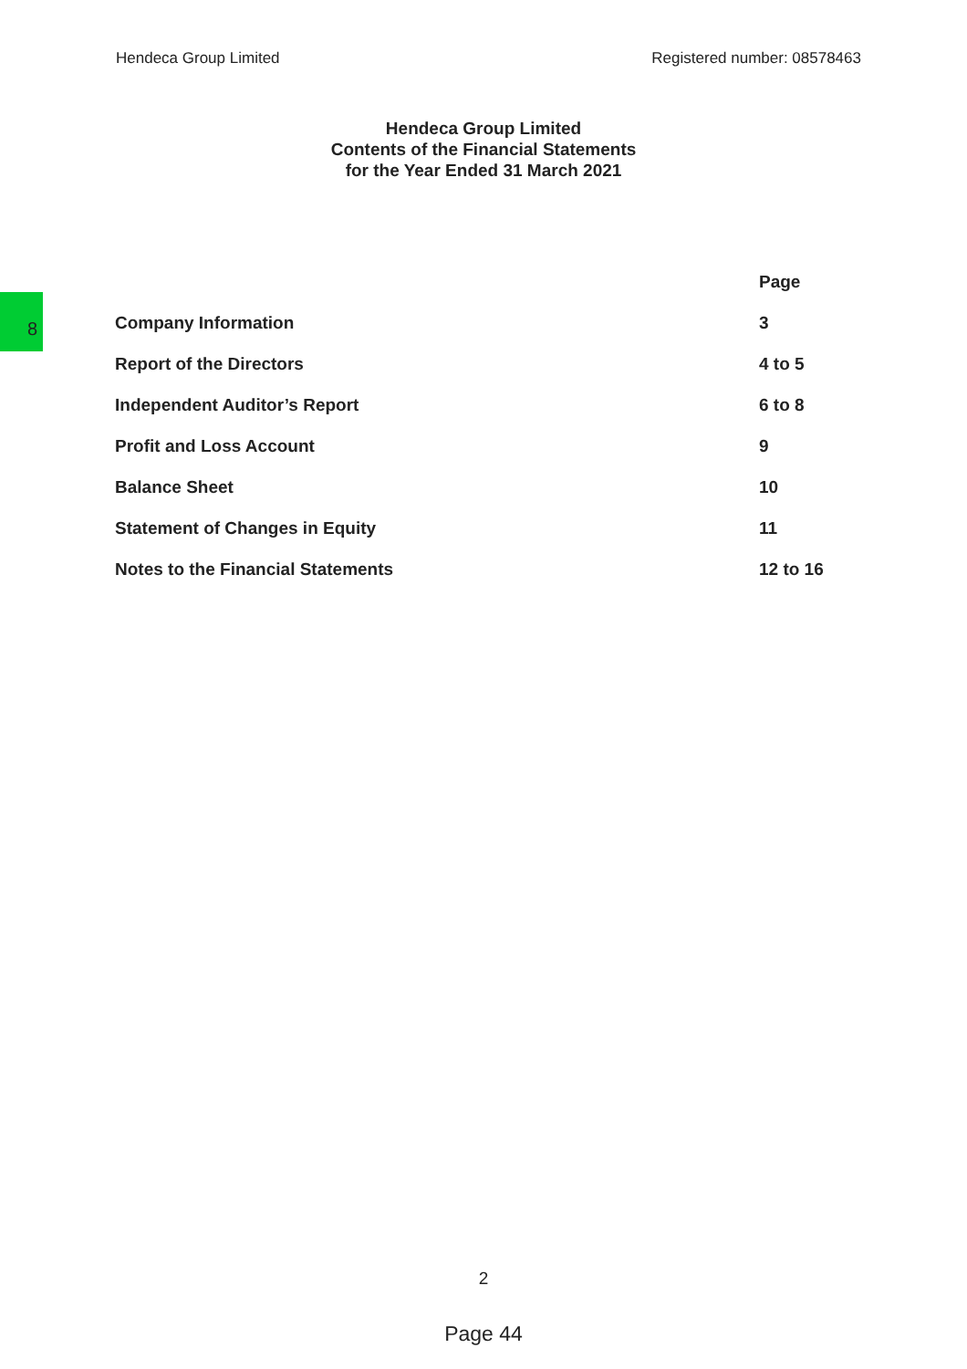Hendeca Group Limited Registered number: 08578463
Hendeca Group Limited
Contents of the Financial Statements
for the Year Ended 31 March 2021
8
| | Page |
| --- | --- |
| Company Information | 3 |
| Report of the Directors | 4 to 5 |
| Independent Auditor’s Report | 6 to 8 |
| Profit and Loss Account | 9 |
| Balance Sheet | 10 |
| Statement of Changes in Equity | 11 |
| Notes to the Financial Statements | 12 to 16 |
2
Page 44